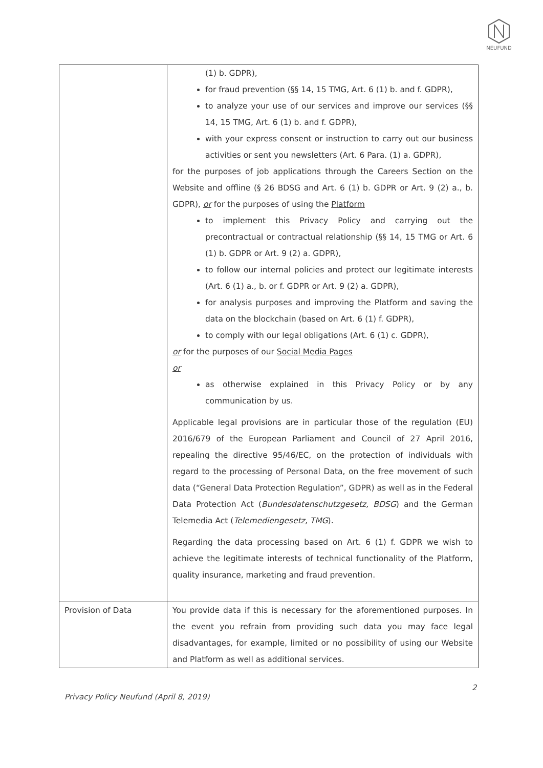NEUFUND
| | (1) b. GDPR), for fraud prevention (§§ 14, 15 TMG, Art. 6 (1) b. and f. GDPR), to analyze your use of our services and improve our services (§§ 14, 15 TMG, Art. 6 (1) b. and f. GDPR), with your express consent or instruction to carry out our business activities or sent you newsletters (Art. 6 Para. (1) a. GDPR), for the purposes of job applications through the Careers Section on the Website and offline (§ 26 BDSG and Art. 6 (1) b. GDPR or Art. 9 (2) a., b. GDPR), or for the purposes of using the Platform to implement this Privacy Policy and carrying out the precontractual or contractual relationship (§§ 14, 15 TMG or Art. 6 (1) b. GDPR or Art. 9 (2) a. GDPR), to follow our internal policies and protect our legitimate interests (Art. 6 (1) a., b. or f. GDPR or Art. 9 (2) a. GDPR), for analysis purposes and improving the Platform and saving the data on the blockchain (based on Art. 6 (1) f. GDPR), to comply with our legal obligations (Art. 6 (1) c. GDPR), or for the purposes of our Social Media Pages or as otherwise explained in this Privacy Policy or by any communication by us. Applicable legal provisions are in particular those of the regulation (EU) 2016/679 of the European Parliament and Council of 27 April 2016, repealing the directive 95/46/EC, on the protection of individuals with regard to the processing of Personal Data, on the free movement of such data (“General Data Protection Regulation”, GDPR) as well as in the Federal Data Protection Act ( Bundesdatenschutzgesetz, BDSG ) and the German Telemedia Act ( Telemediengesetz, TMG ). Regarding the data processing based on Art. 6 (1) f. GDPR we wish to achieve the legitimate interests of technical functionality of the Platform, quality insurance, marketing and fraud prevention. |
| Provision of Data | You provide data if this is necessary for the aforementioned purposes. In the event you refrain from providing such data you may face legal disadvantages, for example, limited or no possibility of using our Website and Platform as well as additional services. |
2
Privacy Policy Neufund (April 8, 2019)